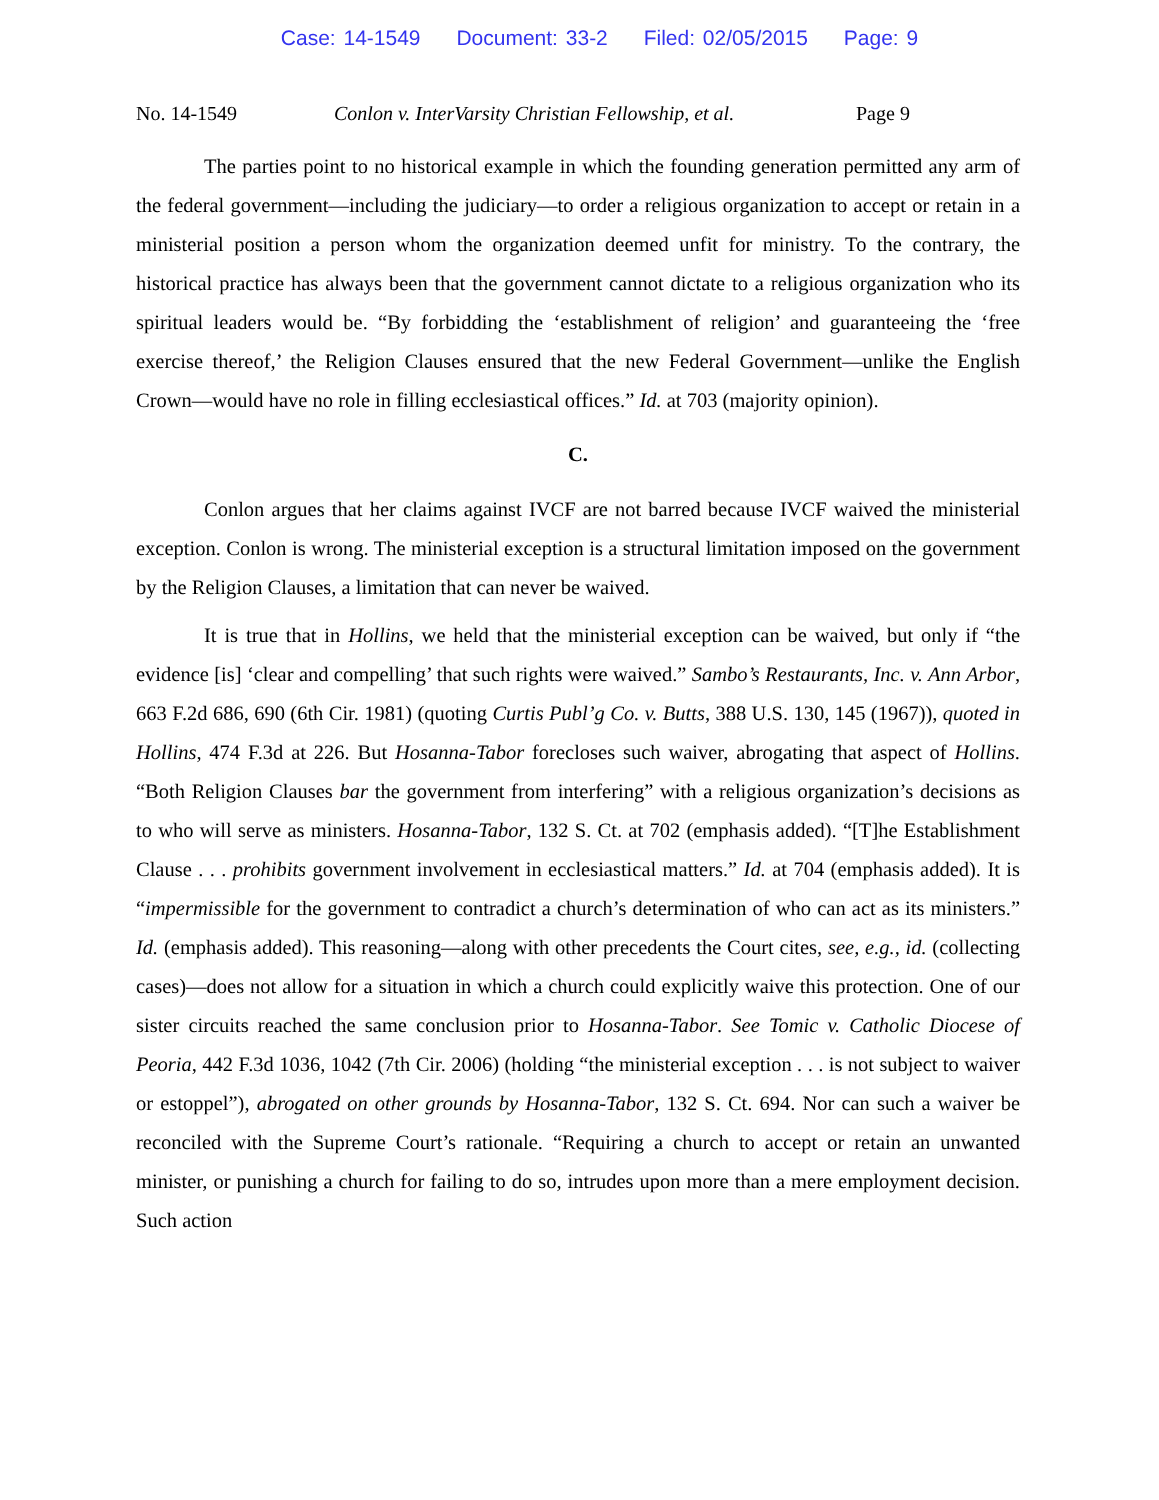Case: 14-1549 Document: 33-2 Filed: 02/05/2015 Page: 9
No. 14-1549 Conlon v. InterVarsity Christian Fellowship, et al.
Page 9
The parties point to no historical example in which the founding generation permitted any arm of the federal government—including the judiciary—to order a religious organization to accept or retain in a ministerial position a person whom the organization deemed unfit for ministry. To the contrary, the historical practice has always been that the government cannot dictate to a religious organization who its spiritual leaders would be. “By forbidding the ‘establishment of religion’ and guaranteeing the ‘free exercise thereof,’ the Religion Clauses ensured that the new Federal Government—unlike the English Crown—would have no role in filling ecclesiastical offices.” Id. at 703 (majority opinion).
C.
Conlon argues that her claims against IVCF are not barred because IVCF waived the ministerial exception. Conlon is wrong. The ministerial exception is a structural limitation imposed on the government by the Religion Clauses, a limitation that can never be waived.
It is true that in Hollins, we held that the ministerial exception can be waived, but only if “the evidence [is] ‘clear and compelling’ that such rights were waived.” Sambo’s Restaurants, Inc. v. Ann Arbor, 663 F.2d 686, 690 (6th Cir. 1981) (quoting Curtis Publ’g Co. v. Butts, 388 U.S. 130, 145 (1967)), quoted in Hollins, 474 F.3d at 226. But Hosanna-Tabor forecloses such waiver, abrogating that aspect of Hollins. “Both Religion Clauses bar the government from interfering” with a religious organization’s decisions as to who will serve as ministers. Hosanna-Tabor, 132 S. Ct. at 702 (emphasis added). “[T]he Establishment Clause . . . prohibits government involvement in ecclesiastical matters.” Id. at 704 (emphasis added). It is “impermissible for the government to contradict a church’s determination of who can act as its ministers.” Id. (emphasis added). This reasoning—along with other precedents the Court cites, see, e.g., id. (collecting cases)—does not allow for a situation in which a church could explicitly waive this protection. One of our sister circuits reached the same conclusion prior to Hosanna-Tabor. See Tomic v. Catholic Diocese of Peoria, 442 F.3d 1036, 1042 (7th Cir. 2006) (holding “the ministerial exception . . . is not subject to waiver or estoppel”), abrogated on other grounds by Hosanna-Tabor, 132 S. Ct. 694. Nor can such a waiver be reconciled with the Supreme Court’s rationale. “Requiring a church to accept or retain an unwanted minister, or punishing a church for failing to do so, intrudes upon more than a mere employment decision. Such action